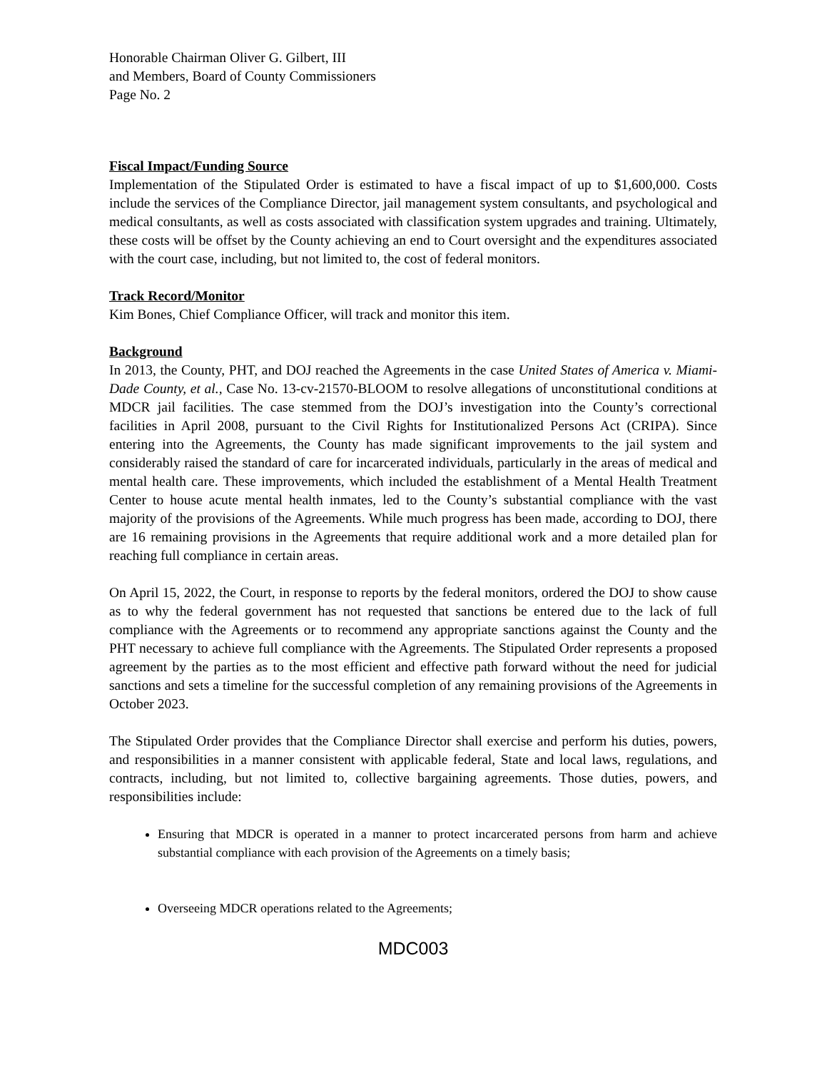Honorable Chairman Oliver G. Gilbert, III
and Members, Board of County Commissioners
Page No. 2
Fiscal Impact/Funding Source
Implementation of the Stipulated Order is estimated to have a fiscal impact of up to $1,600,000. Costs include the services of the Compliance Director, jail management system consultants, and psychological and medical consultants, as well as costs associated with classification system upgrades and training. Ultimately, these costs will be offset by the County achieving an end to Court oversight and the expenditures associated with the court case, including, but not limited to, the cost of federal monitors.
Track Record/Monitor
Kim Bones, Chief Compliance Officer, will track and monitor this item.
Background
In 2013, the County, PHT, and DOJ reached the Agreements in the case United States of America v. Miami-Dade County, et al., Case No. 13-cv-21570-BLOOM to resolve allegations of unconstitutional conditions at MDCR jail facilities. The case stemmed from the DOJ’s investigation into the County’s correctional facilities in April 2008, pursuant to the Civil Rights for Institutionalized Persons Act (CRIPA). Since entering into the Agreements, the County has made significant improvements to the jail system and considerably raised the standard of care for incarcerated individuals, particularly in the areas of medical and mental health care. These improvements, which included the establishment of a Mental Health Treatment Center to house acute mental health inmates, led to the County’s substantial compliance with the vast majority of the provisions of the Agreements. While much progress has been made, according to DOJ, there are 16 remaining provisions in the Agreements that require additional work and a more detailed plan for reaching full compliance in certain areas.
On April 15, 2022, the Court, in response to reports by the federal monitors, ordered the DOJ to show cause as to why the federal government has not requested that sanctions be entered due to the lack of full compliance with the Agreements or to recommend any appropriate sanctions against the County and the PHT necessary to achieve full compliance with the Agreements. The Stipulated Order represents a proposed agreement by the parties as to the most efficient and effective path forward without the need for judicial sanctions and sets a timeline for the successful completion of any remaining provisions of the Agreements in October 2023.
The Stipulated Order provides that the Compliance Director shall exercise and perform his duties, powers, and responsibilities in a manner consistent with applicable federal, State and local laws, regulations, and contracts, including, but not limited to, collective bargaining agreements. Those duties, powers, and responsibilities include:
Ensuring that MDCR is operated in a manner to protect incarcerated persons from harm and achieve substantial compliance with each provision of the Agreements on a timely basis;
Overseeing MDCR operations related to the Agreements;
MDC003